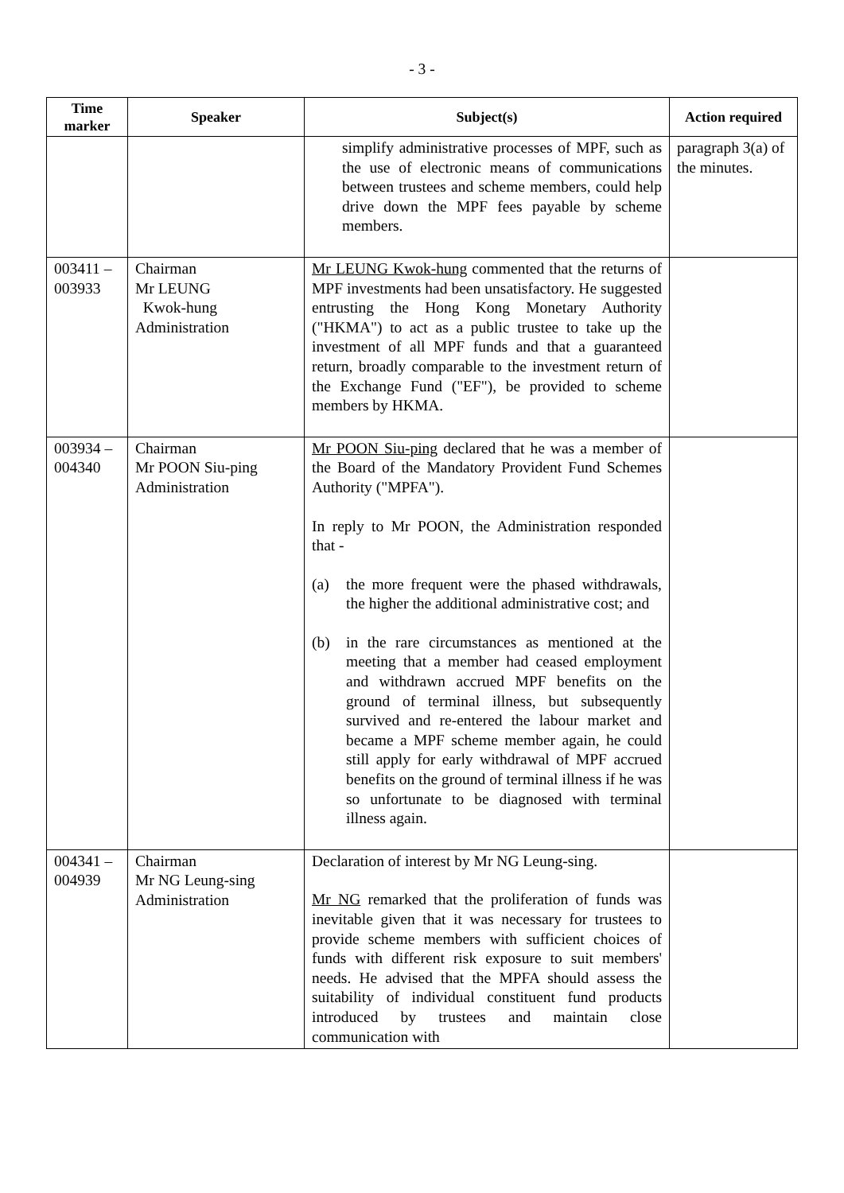- 3 -
| Time marker | Speaker | Subject(s) | Action required |
| --- | --- | --- | --- |
| | | simplify administrative processes of MPF, such as the use of electronic means of communications between trustees and scheme members, could help drive down the MPF fees payable by scheme members. | paragraph 3(a) of the minutes. |
| 003411 – 003933 | Chairman Mr LEUNG Kwok-hung Administration | Mr LEUNG Kwok-hung commented that the returns of MPF investments had been unsatisfactory. He suggested entrusting the Hong Kong Monetary Authority ("HKMA") to act as a public trustee to take up the investment of all MPF funds and that a guaranteed return, broadly comparable to the investment return of the Exchange Fund ("EF"), be provided to scheme members by HKMA. | |
| 003934 – 004340 | Chairman Mr POON Siu-ping Administration | Mr POON Siu-ping declared that he was a member of the Board of the Mandatory Provident Fund Schemes Authority ("MPFA"). In reply to Mr POON, the Administration responded that - (a) the more frequent were the phased withdrawals, the higher the additional administrative cost; and (b) in the rare circumstances as mentioned at the meeting that a member had ceased employment and withdrawn accrued MPF benefits on the ground of terminal illness, but subsequently survived and re-entered the labour market and became a MPF scheme member again, he could still apply for early withdrawal of MPF accrued benefits on the ground of terminal illness if he was so unfortunate to be diagnosed with terminal illness again. | |
| 004341 – 004939 | Chairman Mr NG Leung-sing Administration | Declaration of interest by Mr NG Leung-sing. Mr NG remarked that the proliferation of funds was inevitable given that it was necessary for trustees to provide scheme members with sufficient choices of funds with different risk exposure to suit members' needs. He advised that the MPFA should assess the suitability of individual constituent fund products introduced by trustees and maintain close communication with | |